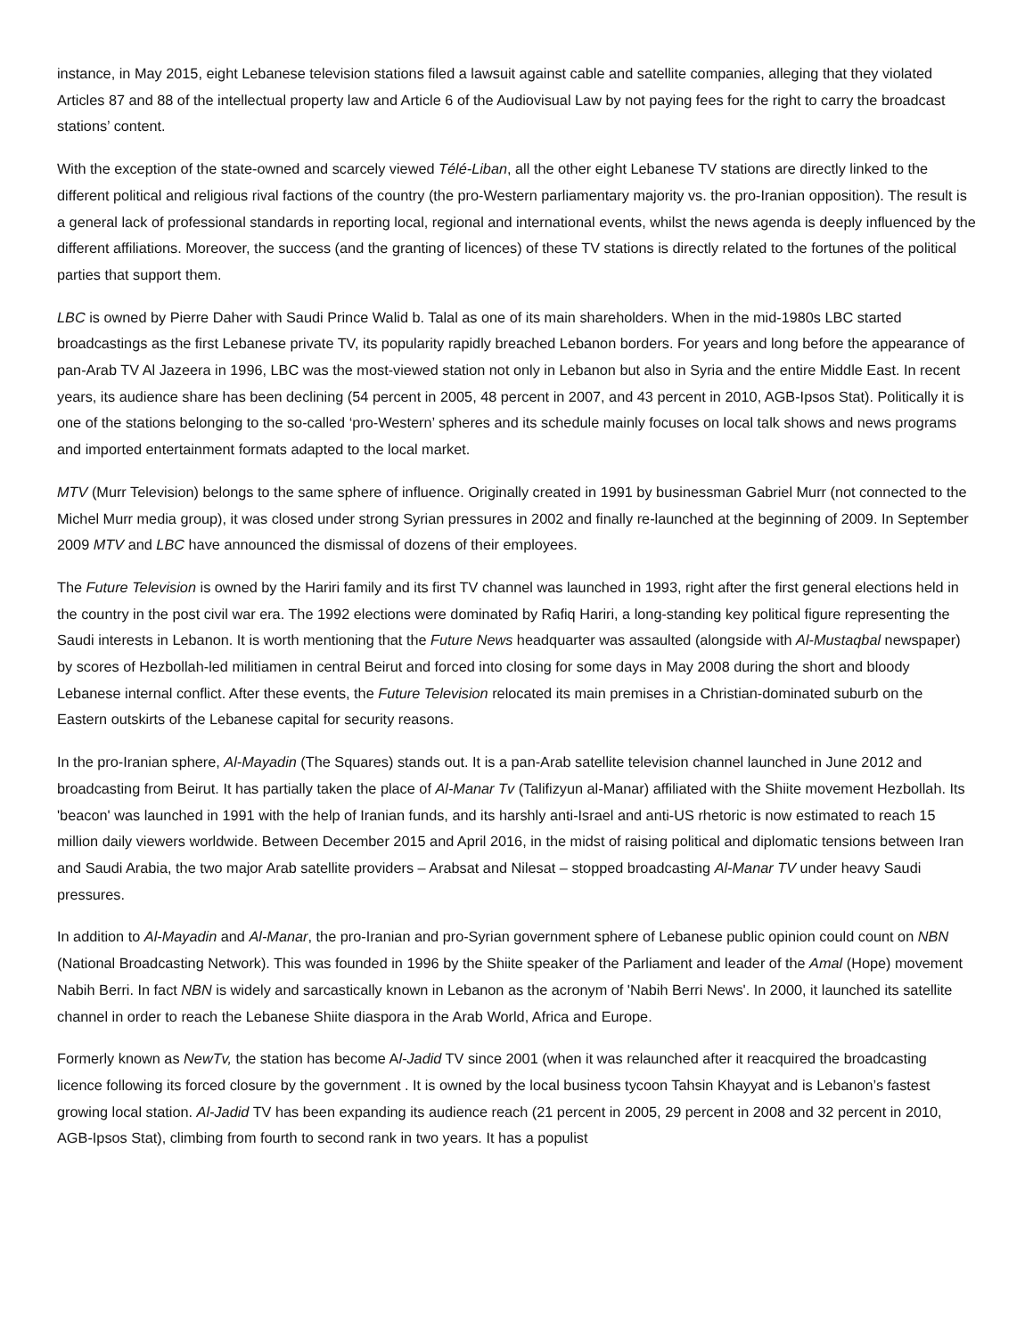instance, in May 2015, eight Lebanese television stations filed a lawsuit against cable and satellite companies, alleging that they violated Articles 87 and 88 of the intellectual property law and Article 6 of the Audiovisual Law by not paying fees for the right to carry the broadcast stations’ content.
With the exception of the state-owned and scarcely viewed Télé-Liban, all the other eight Lebanese TV stations are directly linked to the different political and religious rival factions of the country (the pro-Western parliamentary majority vs. the pro-Iranian opposition). The result is a general lack of professional standards in reporting local, regional and international events, whilst the news agenda is deeply influenced by the different affiliations. Moreover, the success (and the granting of licences) of these TV stations is directly related to the fortunes of the political parties that support them.
LBC is owned by Pierre Daher with Saudi Prince Walid b. Talal as one of its main shareholders. When in the mid-1980s LBC started broadcastings as the first Lebanese private TV, its popularity rapidly breached Lebanon borders. For years and long before the appearance of pan-Arab TV Al Jazeera in 1996, LBC was the most-viewed station not only in Lebanon but also in Syria and the entire Middle East. In recent years, its audience share has been declining (54 percent in 2005, 48 percent in 2007, and 43 percent in 2010, AGB-Ipsos Stat). Politically it is one of the stations belonging to the so-called ‘pro-Western’ spheres and its schedule mainly focuses on local talk shows and news programs and imported entertainment formats adapted to the local market.
MTV (Murr Television) belongs to the same sphere of influence. Originally created in 1991 by businessman Gabriel Murr (not connected to the Michel Murr media group), it was closed under strong Syrian pressures in 2002 and finally re-launched at the beginning of 2009. In September 2009 MTV and LBC have announced the dismissal of dozens of their employees.
The Future Television is owned by the Hariri family and its first TV channel was launched in 1993, right after the first general elections held in the country in the post civil war era. The 1992 elections were dominated by Rafiq Hariri, a long-standing key political figure representing the Saudi interests in Lebanon. It is worth mentioning that the Future News headquarter was assaulted (alongside with Al-Mustaqbal newspaper) by scores of Hezbollah-led militiamen in central Beirut and forced into closing for some days in May 2008 during the short and bloody Lebanese internal conflict. After these events, the Future Television relocated its main premises in a Christian-dominated suburb on the Eastern outskirts of the Lebanese capital for security reasons.
In the pro-Iranian sphere, Al-Mayadin (The Squares) stands out. It is a pan-Arab satellite television channel launched in June 2012 and broadcasting from Beirut. It has partially taken the place of Al-Manar Tv (Talifizyun al-Manar) affiliated with the Shiite movement Hezbollah. Its 'beacon' was launched in 1991 with the help of Iranian funds, and its harshly anti-Israel and anti-US rhetoric is now estimated to reach 15 million daily viewers worldwide. Between December 2015 and April 2016, in the midst of raising political and diplomatic tensions between Iran and Saudi Arabia, the two major Arab satellite providers – Arabsat and Nilesat – stopped broadcasting Al-Manar TV under heavy Saudi pressures.
In addition to Al-Mayadin and Al-Manar, the pro-Iranian and pro-Syrian government sphere of Lebanese public opinion could count on NBN (National Broadcasting Network). This was founded in 1996 by the Shiite speaker of the Parliament and leader of the Amal (Hope) movement Nabih Berri. In fact NBN is widely and sarcastically known in Lebanon as the acronym of 'Nabih Berri News'. In 2000, it launched its satellite channel in order to reach the Lebanese Shiite diaspora in the Arab World, Africa and Europe.
Formerly known as NewTv, the station has become Al-Jadid TV since 2001 (when it was relaunched after it reacquired the broadcasting licence following its forced closure by the government . It is owned by the local business tycoon Tahsin Khayyat and is Lebanon’s fastest growing local station. Al-Jadid TV has been expanding its audience reach (21 percent in 2005, 29 percent in 2008 and 32 percent in 2010, AGB-Ipsos Stat), climbing from fourth to second rank in two years. It has a populist